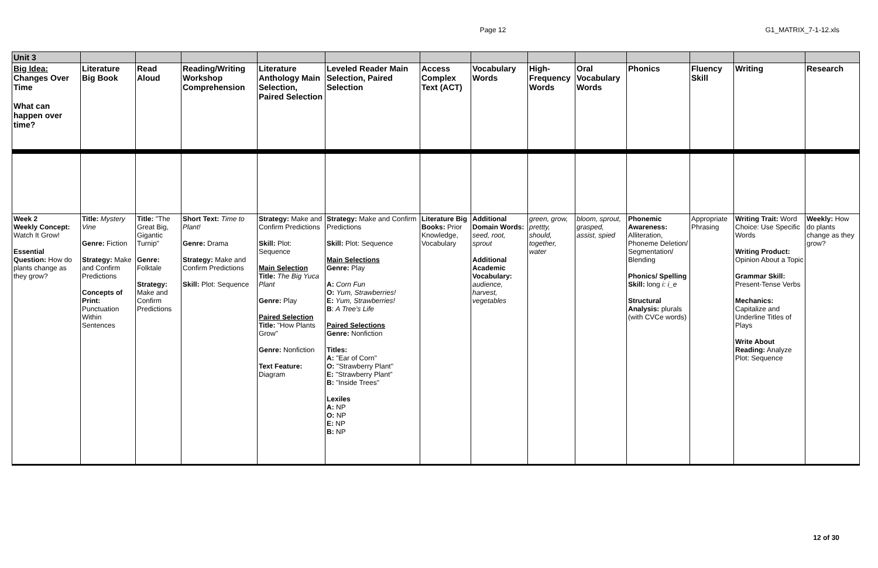Page 12 G1_MATRIX_7-1-12.xls
| Unit 3 | | | | | | | | | | | | | |
| Big Idea: Changes Over Time What can happen over time? | Literature Big Book | Read Aloud | Reading/Writing Workshop Comprehension | Literature Anthology Main Selection, Paired Selection | Leveled Reader Main Selection, Paired Selection | Access Complex Text (ACT) | Vocabulary Words | High-Frequency Words | Oral Vocabulary Words | Phonics | Fluency Skill | Writing | Research |
| Week 2 Weekly Concept: Watch It Grow! Essential Question: How do plants change as they grow? | Title: Mystery Vine Genre: Fiction Strategy: Make and Confirm Predictions Concepts of Print: Punctuation Within Sentences | Title: "The Great Big, Gigantic Turnip" Genre: Folktale Strategy: Make and Confirm Predictions | Short Text: Time to Plant! Genre: Drama Strategy: Make and Confirm Predictions Skill: Plot: Sequence | Strategy: Make and Confirm Predictions Skill: Plot: Sequence Main Selection Title: The Big Yuca Plant Genre: Play Paired Selection Title: "How Plants Grow" Genre: Nonfiction Text Feature: Diagram | Strategy: Make and Confirm Predictions Skill: Plot: Sequence Main Selections Genre: Play A: Corn Fun O: Yum, Strawberries! E: Yum, Strawberries! B : A Tree's Life Paired Selections Genre: Nonfiction Titles: A: "Ear of Corn" O: "Strawberry Plant" E: "Strawberry Plant" B: "Inside Trees" Lexiles A: NP O: NP E: NP B: NP | Literature Big Books: Prior Knowledge, Vocabulary | Additional Domain Words: seed, root, sprout Additional Academic Vocabulary: audience, harvest, vegetables | green, grow, prettty, should, together, water | bloom, sprout, grasped, assist, spied | Phonemic Awareness: Alliteration, Phoneme Deletion/ Segmentation/ Blending Phonics/ Spelling Skill: long i: i_e Structural Analysis: plurals (with CVCe words) | Appropriate Phrasing | Writing Trait: Word Choice: Use Specific Words Writing Product: Opinion About a Topic Grammar Skill: Present-Tense Verbs Mechanics: Capitalize and Underline Titles of Plays Write About Reading: Analyze Plot: Sequence | Weekly: How do plants change as they grow? |
12 of 30